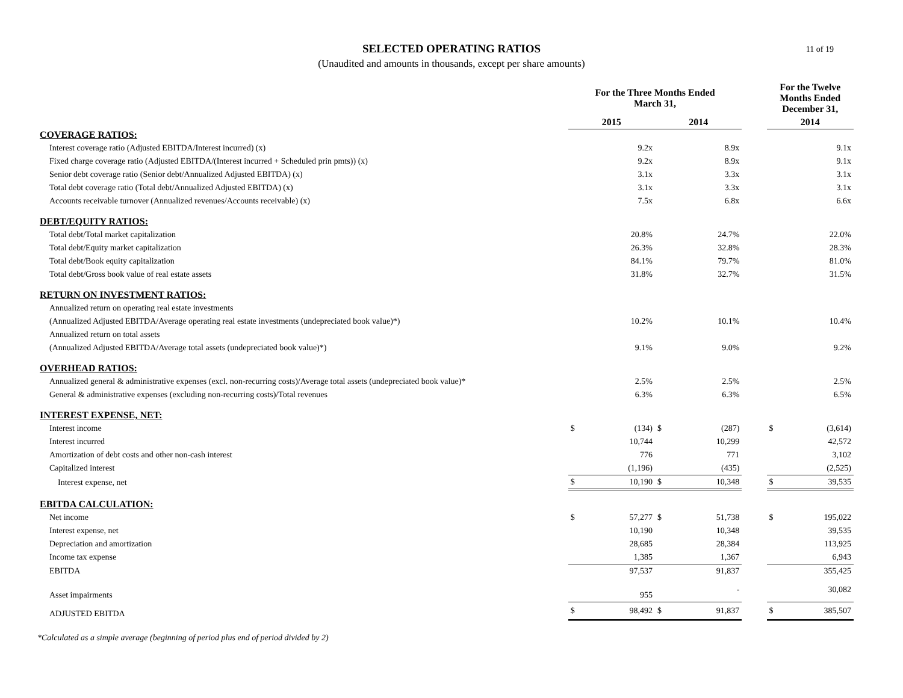SELECTED OPERATING RATIOS
(Unaudited and amounts in thousands, except per share amounts)
11 of 19
| | For the Three Months Ended March 31, | | | | | For the Twelve Months Ended December 31, | |
| --- | --- | --- | --- | --- | --- | --- | --- |
| | 2015 | | 2014 | | | 2014 | |
| COVERAGE RATIOS: | | | | | | | |
| Interest coverage ratio (Adjusted EBITDA/Interest incurred) (x) | | 9.2x | | 8.9x | | | 9.1x |
| Fixed charge coverage ratio (Adjusted EBITDA/(Interest incurred + Scheduled prin pmts)) (x) | | 9.2x | | 8.9x | | | 9.1x |
| Senior debt coverage ratio (Senior debt/Annualized Adjusted EBITDA) (x) | | 3.1x | | 3.3x | | | 3.1x |
| Total debt coverage ratio (Total debt/Annualized Adjusted EBITDA) (x) | | 3.1x | | 3.3x | | | 3.1x |
| Accounts receivable turnover (Annualized revenues/Accounts receivable) (x) | | 7.5x | | 6.8x | | | 6.6x |
| DEBT/EQUITY RATIOS: | | | | | | | |
| Total debt/Total market capitalization | | 20.8% | | 24.7% | | | 22.0% |
| Total debt/Equity market capitalization | | 26.3% | | 32.8% | | | 28.3% |
| Total debt/Book equity capitalization | | 84.1% | | 79.7% | | | 81.0% |
| Total debt/Gross book value of real estate assets | | 31.8% | | 32.7% | | | 31.5% |
| RETURN ON INVESTMENT RATIOS: | | | | | | | |
| Annualized return on operating real estate investments | | | | | | | |
| (Annualized Adjusted EBITDA/Average operating real estate investments (undepreciated book value)*) | | 10.2% | | 10.1% | | | 10.4% |
| Annualized return on total assets | | | | | | | |
| (Annualized Adjusted EBITDA/Average total assets (undepreciated book value)*) | | 9.1% | | 9.0% | | | 9.2% |
| OVERHEAD RATIOS: | | | | | | | |
| Annualized general & administrative expenses (excl. non-recurring costs)/Average total assets (undepreciated book value)* | | 2.5% | | 2.5% | | | 2.5% |
| General & administrative expenses (excluding non-recurring costs)/Total revenues | | 6.3% | | 6.3% | | | 6.5% |
| INTEREST EXPENSE, NET: | | | | | | | |
| Interest income | $ | (134) | $ | (287) | | $ | (3,614) |
| Interest incurred | | 10,744 | | 10,299 | | | 42,572 |
| Amortization of debt costs and other non-cash interest | | 776 | | 771 | | | 3,102 |
| Capitalized interest | | (1,196) | | (435) | | | (2,525) |
| Interest expense, net | $ | 10,190 | $ | 10,348 | | $ | 39,535 |
| EBITDA CALCULATION: | | | | | | | |
| Net income | $ | 57,277 | $ | 51,738 | | $ | 195,022 |
| Interest expense, net | | 10,190 | | 10,348 | | | 39,535 |
| Depreciation and amortization | | 28,685 | | 28,384 | | | 113,925 |
| Income tax expense | | 1,385 | | 1,367 | | | 6,943 |
| EBITDA | | 97,537 | | 91,837 | | | 355,425 |
| Asset impairments | | 955 | | - | | | 30,082 |
| ADJUSTED EBITDA | $ | 98,492 | $ | 91,837 | | $ | 385,507 |
*Calculated as a simple average (beginning of period plus end of period divided by 2)